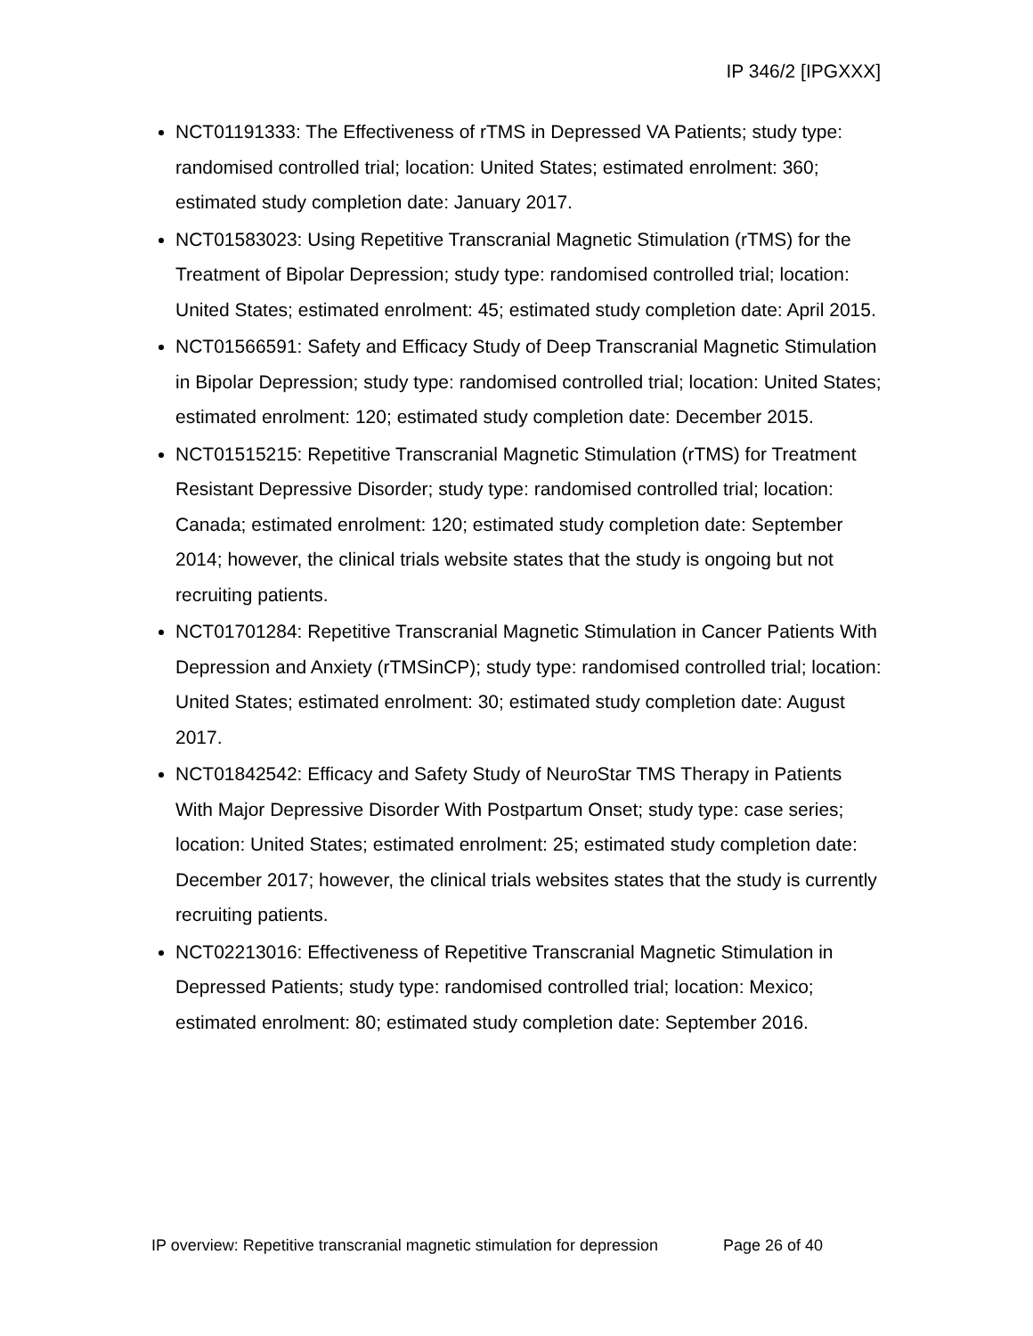IP 346/2 [IPGXXX]
NCT01191333: The Effectiveness of rTMS in Depressed VA Patients; study type: randomised controlled trial; location: United States; estimated enrolment: 360; estimated study completion date: January 2017.
NCT01583023: Using Repetitive Transcranial Magnetic Stimulation (rTMS) for the Treatment of Bipolar Depression; study type: randomised controlled trial; location: United States; estimated enrolment: 45; estimated study completion date: April 2015.
NCT01566591: Safety and Efficacy Study of Deep Transcranial Magnetic Stimulation in Bipolar Depression; study type: randomised controlled trial; location: United States; estimated enrolment: 120; estimated study completion date: December 2015.
NCT01515215: Repetitive Transcranial Magnetic Stimulation (rTMS) for Treatment Resistant Depressive Disorder; study type: randomised controlled trial; location: Canada; estimated enrolment: 120; estimated study completion date: September 2014; however, the clinical trials website states that the study is ongoing but not recruiting patients.
NCT01701284: Repetitive Transcranial Magnetic Stimulation in Cancer Patients With Depression and Anxiety (rTMSinCP); study type: randomised controlled trial; location: United States; estimated enrolment: 30; estimated study completion date: August 2017.
NCT01842542: Efficacy and Safety Study of NeuroStar TMS Therapy in Patients With Major Depressive Disorder With Postpartum Onset; study type: case series; location: United States; estimated enrolment: 25; estimated study completion date: December 2017; however, the clinical trials websites states that the study is currently recruiting patients.
NCT02213016: Effectiveness of Repetitive Transcranial Magnetic Stimulation in Depressed Patients; study type: randomised controlled trial; location: Mexico; estimated enrolment: 80; estimated study completion date: September 2016.
IP overview: Repetitive transcranial magnetic stimulation for depression Page 26 of 40